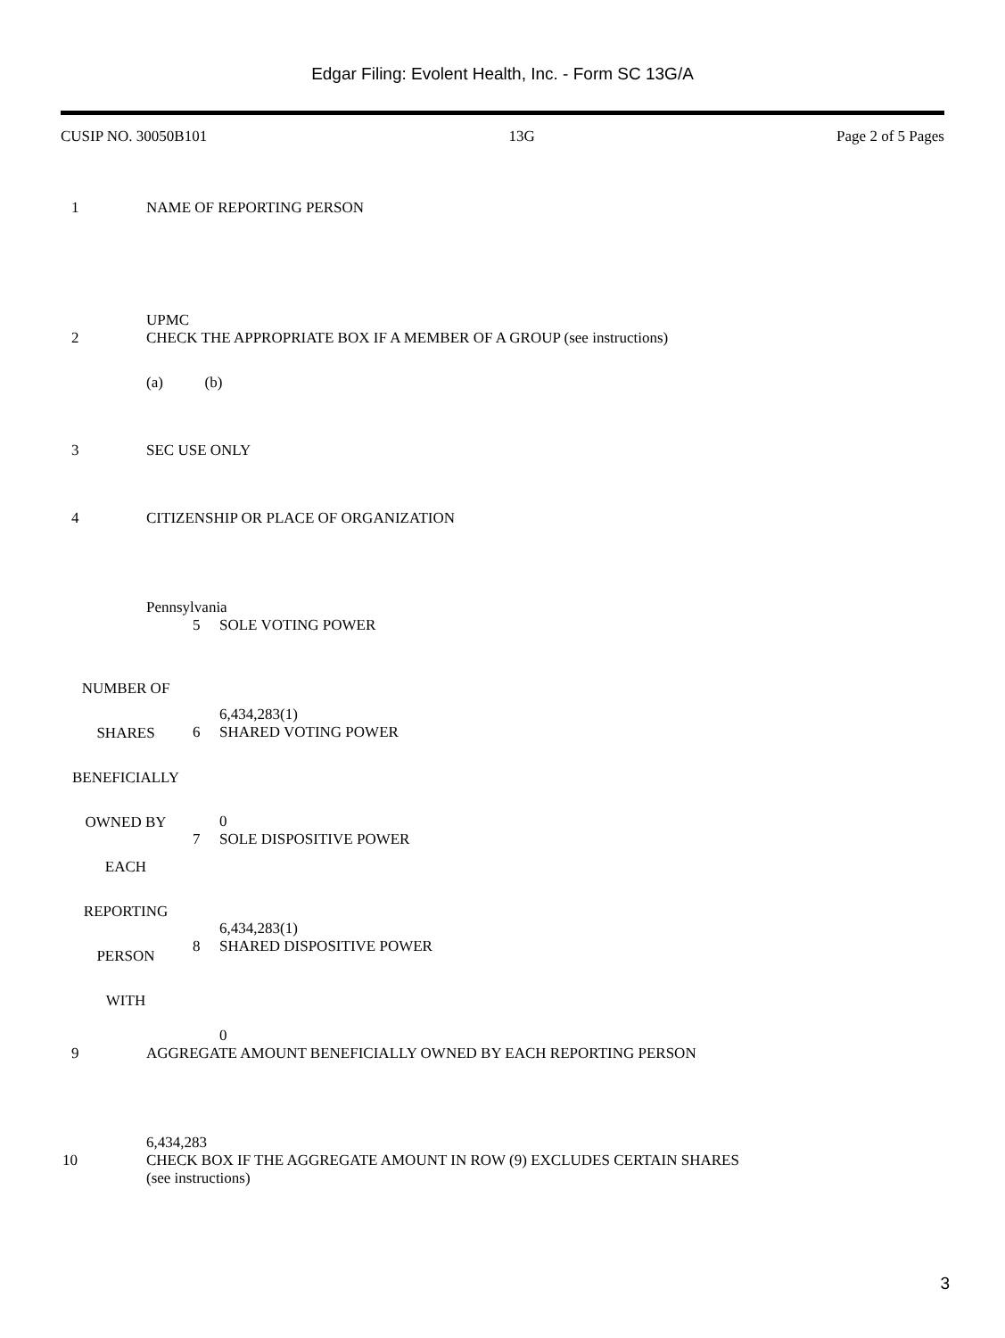Edgar Filing: Evolent Health, Inc. - Form SC 13G/A
CUSIP NO. 30050B101 13G Page 2 of 5 Pages
| 1 | NAME OF REPORTING PERSON |
| | UPMC |
| 2 | CHECK THE APPROPRIATE BOX IF A MEMBER OF A GROUP (see instructions) |
| | (a) (b) |
| 3 | SEC USE ONLY |
| 4 | CITIZENSHIP OR PLACE OF ORGANIZATION |
| | Pennsylvania |
| NUMBER OF SHARES BENEFICIALLY OWNED BY EACH REPORTING PERSON WITH | 5 | SOLE VOTING POWER |
| | | 6,434,283(1) |
| | 6 | SHARED VOTING POWER |
| | | 0 |
| | 7 | SOLE DISPOSITIVE POWER |
| | | 6,434,283(1) |
| | 8 | SHARED DISPOSITIVE POWER |
| | | 0 |
| 9 | AGGREGATE AMOUNT BENEFICIALLY OWNED BY EACH REPORTING PERSON |
| | 6,434,283 |
| 10 | CHECK BOX IF THE AGGREGATE AMOUNT IN ROW (9) EXCLUDES CERTAIN SHARES (see instructions) |
3